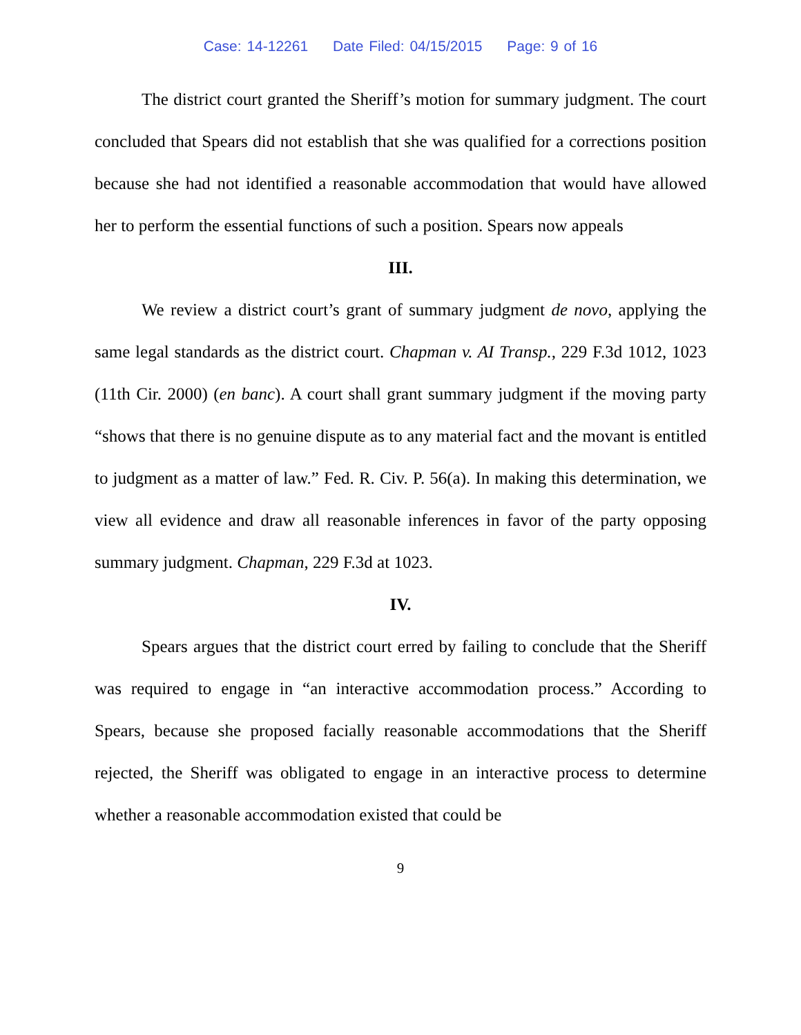Case: 14-12261 Date Filed: 04/15/2015 Page: 9 of 16
The district court granted the Sheriff’s motion for summary judgment. The court concluded that Spears did not establish that she was qualified for a corrections position because she had not identified a reasonable accommodation that would have allowed her to perform the essential functions of such a position. Spears now appeals
III.
We review a district court’s grant of summary judgment de novo, applying the same legal standards as the district court. Chapman v. AI Transp., 229 F.3d 1012, 1023 (11th Cir. 2000) (en banc). A court shall grant summary judgment if the moving party “shows that there is no genuine dispute as to any material fact and the movant is entitled to judgment as a matter of law.” Fed. R. Civ. P. 56(a). In making this determination, we view all evidence and draw all reasonable inferences in favor of the party opposing summary judgment. Chapman, 229 F.3d at 1023.
IV.
Spears argues that the district court erred by failing to conclude that the Sheriff was required to engage in “an interactive accommodation process.” According to Spears, because she proposed facially reasonable accommodations that the Sheriff rejected, the Sheriff was obligated to engage in an interactive process to determine whether a reasonable accommodation existed that could be
9